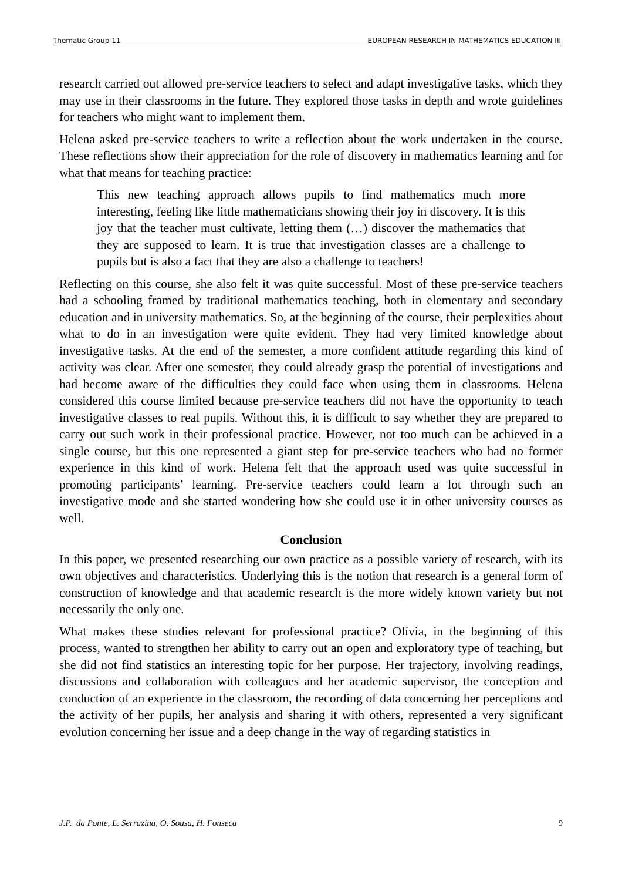Thematic Group 11 EUROPEAN RESEARCH IN MATHEMATICS EDUCATION III
research carried out allowed pre-service teachers to select and adapt investigative tasks, which they may use in their classrooms in the future. They explored those tasks in depth and wrote guidelines for teachers who might want to implement them.
Helena asked pre-service teachers to write a reflection about the work undertaken in the course. These reflections show their appreciation for the role of discovery in mathematics learning and for what that means for teaching practice:
This new teaching approach allows pupils to find mathematics much more interesting, feeling like little mathematicians showing their joy in discovery. It is this joy that the teacher must cultivate, letting them (…) discover the mathematics that they are supposed to learn. It is true that investigation classes are a challenge to pupils but is also a fact that they are also a challenge to teachers!
Reflecting on this course, she also felt it was quite successful. Most of these pre-service teachers had a schooling framed by traditional mathematics teaching, both in elementary and secondary education and in university mathematics. So, at the beginning of the course, their perplexities about what to do in an investigation were quite evident. They had very limited knowledge about investigative tasks. At the end of the semester, a more confident attitude regarding this kind of activity was clear. After one semester, they could already grasp the potential of investigations and had become aware of the difficulties they could face when using them in classrooms. Helena considered this course limited because pre-service teachers did not have the opportunity to teach investigative classes to real pupils. Without this, it is difficult to say whether they are prepared to carry out such work in their professional practice. However, not too much can be achieved in a single course, but this one represented a giant step for pre-service teachers who had no former experience in this kind of work. Helena felt that the approach used was quite successful in promoting participants’ learning. Pre-service teachers could learn a lot through such an investigative mode and she started wondering how she could use it in other university courses as well.
Conclusion
In this paper, we presented researching our own practice as a possible variety of research, with its own objectives and characteristics. Underlying this is the notion that research is a general form of construction of knowledge and that academic research is the more widely known variety but not necessarily the only one.
What makes these studies relevant for professional practice? Olívia, in the beginning of this process, wanted to strengthen her ability to carry out an open and exploratory type of teaching, but she did not find statistics an interesting topic for her purpose. Her trajectory, involving readings, discussions and collaboration with colleagues and her academic supervisor, the conception and conduction of an experience in the classroom, the recording of data concerning her perceptions and the activity of her pupils, her analysis and sharing it with others, represented a very significant evolution concerning her issue and a deep change in the way of regarding statistics in
J.P. da Ponte, L. Serrazina, O. Sousa, H. Fonseca 9